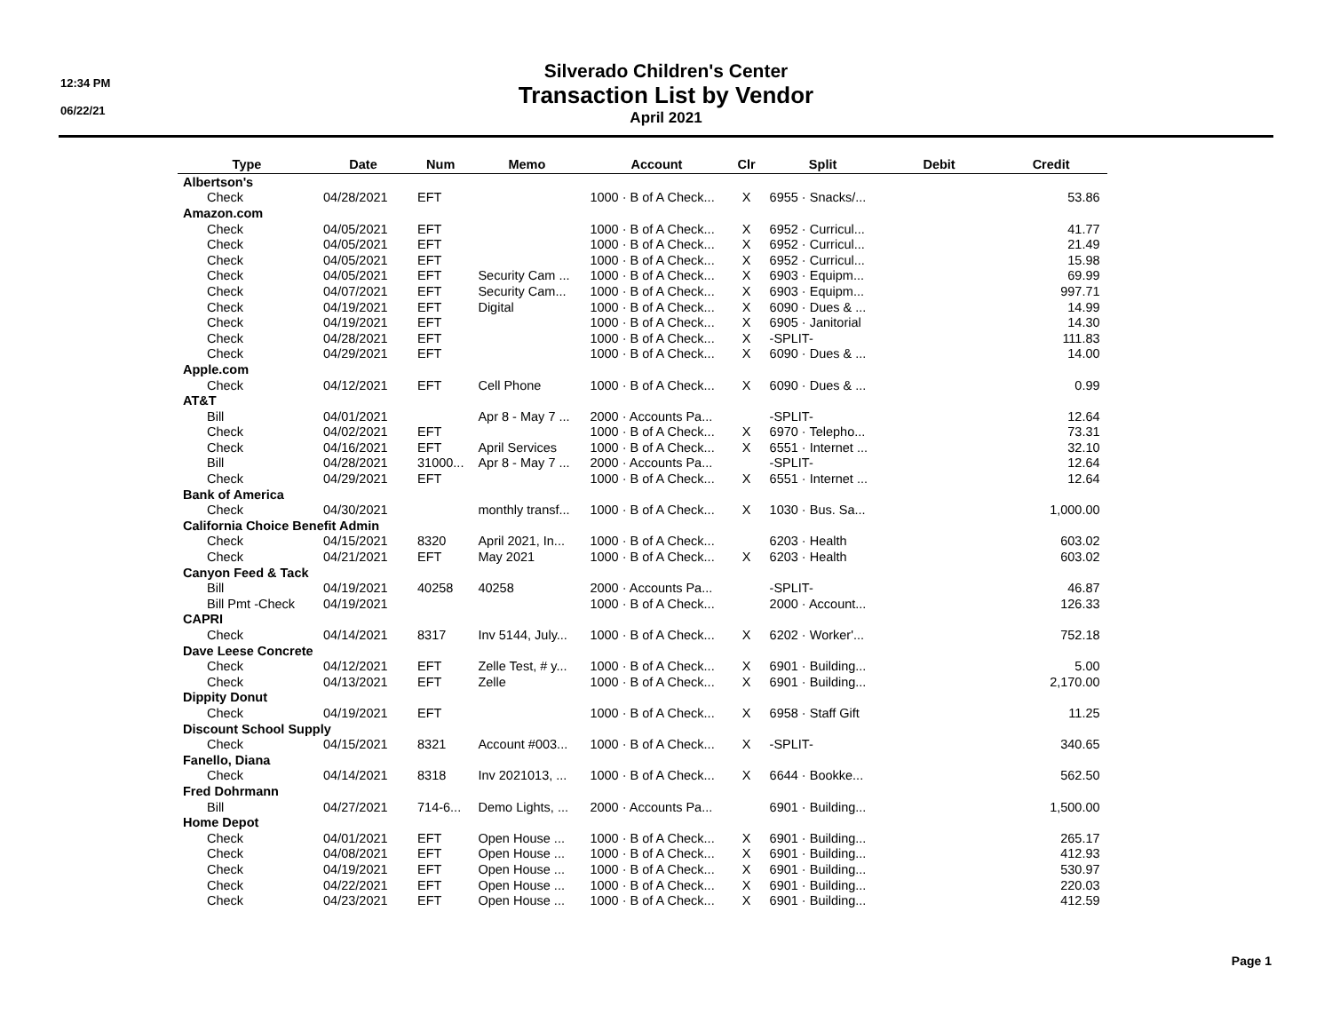12:34 PM
06/22/21
Silverado Children's Center
Transaction List by Vendor
April 2021
| Type | Date | Num | Memo | Account | Clr | Split | Debit | Credit |
| --- | --- | --- | --- | --- | --- | --- | --- | --- |
| Albertson's | | | | | | | | |
| Check | 04/28/2021 | EFT | | 1000 · B of A Check... | X | 6955 · Snacks/... | | 53.86 |
| Amazon.com | | | | | | | | |
| Check | 04/05/2021 | EFT | | 1000 · B of A Check... | X | 6952 · Curricul... | | 41.77 |
| Check | 04/05/2021 | EFT | | 1000 · B of A Check... | X | 6952 · Curricul... | | 21.49 |
| Check | 04/05/2021 | EFT | | 1000 · B of A Check... | X | 6952 · Curricul... | | 15.98 |
| Check | 04/05/2021 | EFT | Security Cam ... | 1000 · B of A Check... | X | 6903 · Equipm... | | 69.99 |
| Check | 04/07/2021 | EFT | Security Cam... | 1000 · B of A Check... | X | 6903 · Equipm... | | 997.71 |
| Check | 04/19/2021 | EFT | Digital | 1000 · B of A Check... | X | 6090 · Dues & ... | | 14.99 |
| Check | 04/19/2021 | EFT | | 1000 · B of A Check... | X | 6905 · Janitorial | | 14.30 |
| Check | 04/28/2021 | EFT | | 1000 · B of A Check... | X | -SPLIT- | | 111.83 |
| Check | 04/29/2021 | EFT | | 1000 · B of A Check... | X | 6090 · Dues & ... | | 14.00 |
| Apple.com | | | | | | | | |
| Check | 04/12/2021 | EFT | Cell Phone | 1000 · B of A Check... | X | 6090 · Dues & ... | | 0.99 |
| AT&T | | | | | | | | |
| Bill | 04/01/2021 | | Apr 8 - May 7 ... | 2000 · Accounts Pa... | | -SPLIT- | | 12.64 |
| Check | 04/02/2021 | EFT | | 1000 · B of A Check... | X | 6970 · Telepho... | | 73.31 |
| Check | 04/16/2021 | EFT | April Services | 1000 · B of A Check... | X | 6551 · Internet ... | | 32.10 |
| Bill | 04/28/2021 | 31000... | Apr 8 - May 7 ... | 2000 · Accounts Pa... | | -SPLIT- | | 12.64 |
| Check | 04/29/2021 | EFT | | 1000 · B of A Check... | X | 6551 · Internet ... | | 12.64 |
| Bank of America | | | | | | | | |
| Check | 04/30/2021 | | monthly transf... | 1000 · B of A Check... | X | 1030 · Bus. Sa... | | 1,000.00 |
| California Choice Benefit Admin | | | | | | | | |
| Check | 04/15/2021 | 8320 | April 2021, In... | 1000 · B of A Check... | | 6203 · Health | | 603.02 |
| Check | 04/21/2021 | EFT | May 2021 | 1000 · B of A Check... | X | 6203 · Health | | 603.02 |
| Canyon Feed & Tack | | | | | | | | |
| Bill | 04/19/2021 | 40258 | 40258 | 2000 · Accounts Pa... | | -SPLIT- | | 46.87 |
| Bill Pmt -Check | 04/19/2021 | | | 1000 · B of A Check... | | 2000 · Account... | | 126.33 |
| CAPRI | | | | | | | | |
| Check | 04/14/2021 | 8317 | Inv 5144, July... | 1000 · B of A Check... | X | 6202 · Worker'... | | 752.18 |
| Dave Leese Concrete | | | | | | | | |
| Check | 04/12/2021 | EFT | Zelle Test, # y... | 1000 · B of A Check... | X | 6901 · Building... | | 5.00 |
| Check | 04/13/2021 | EFT | Zelle | 1000 · B of A Check... | X | 6901 · Building... | | 2,170.00 |
| Dippity Donut | | | | | | | | |
| Check | 04/19/2021 | EFT | | 1000 · B of A Check... | X | 6958 · Staff Gift | | 11.25 |
| Discount School Supply | | | | | | | | |
| Check | 04/15/2021 | 8321 | Account #003... | 1000 · B of A Check... | X | -SPLIT- | | 340.65 |
| Fanello, Diana | | | | | | | | |
| Check | 04/14/2021 | 8318 | Inv 2021013, ... | 1000 · B of A Check... | X | 6644 · Bookke... | | 562.50 |
| Fred Dohrmann | | | | | | | | |
| Bill | 04/27/2021 | 714-6... | Demo Lights, ... | 2000 · Accounts Pa... | | 6901 · Building... | | 1,500.00 |
| Home Depot | | | | | | | | |
| Check | 04/01/2021 | EFT | Open House ... | 1000 · B of A Check... | X | 6901 · Building... | | 265.17 |
| Check | 04/08/2021 | EFT | Open House ... | 1000 · B of A Check... | X | 6901 · Building... | | 412.93 |
| Check | 04/19/2021 | EFT | Open House ... | 1000 · B of A Check... | X | 6901 · Building... | | 530.97 |
| Check | 04/22/2021 | EFT | Open House ... | 1000 · B of A Check... | X | 6901 · Building... | | 220.03 |
| Check | 04/23/2021 | EFT | Open House ... | 1000 · B of A Check... | X | 6901 · Building... | | 412.59 |
Page 1